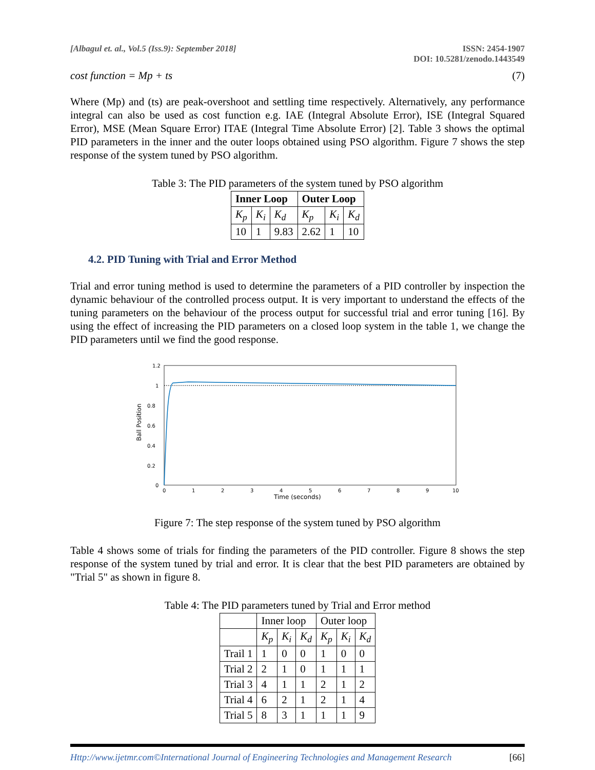[Albagul et. al., Vol.5 (Iss.9): September 2018]
ISSN: 2454-1907
DOI: 10.5281/zenodo.1443549
cost function = Mp + ts (7)
Where (Mp) and (ts) are peak-overshoot and settling time respectively. Alternatively, any performance integral can also be used as cost function e.g. IAE (Integral Absolute Error), ISE (Integral Squared Error), MSE (Mean Square Error) ITAE (Integral Time Absolute Error) [2]. Table 3 shows the optimal PID parameters in the inner and the outer loops obtained using PSO algorithm. Figure 7 shows the step response of the system tuned by PSO algorithm.
Table 3: The PID parameters of the system tuned by PSO algorithm
| Inner Loop | | | Outer Loop | | |
| --- | --- | --- | --- | --- | --- |
| K<sub>p</sub> | K<sub>i</sub> | K<sub>d</sub> | K<sub>p</sub> | K<sub>i</sub> | K<sub>d</sub> |
| 10 | 1 | 9.83 | 2.62 | 1 | 10 |
4.2. PID Tuning with Trial and Error Method
Trial and error tuning method is used to determine the parameters of a PID controller by inspection the dynamic behaviour of the controlled process output. It is very important to understand the effects of the tuning parameters on the behaviour of the process output for successful trial and error tuning [16]. By using the effect of increasing the PID parameters on a closed loop system in the table 1, we change the PID parameters until we find the good response.
1.2
1
0.8
0.6
0.4
0.2
0
0
1
2
3
4
5
6
7
8
9
10
Time (seconds)
Ball Position
Figure 7: The step response of the system tuned by PSO algorithm
Table 4 shows some of trials for finding the parameters of the PID controller. Figure 8 shows the step response of the system tuned by trial and error. It is clear that the best PID parameters are obtained by "Trial 5" as shown in figure 8.
Table 4: The PID parameters tuned by Trial and Error method
| | Inner loop | | | Outer loop | | |
| | K<sub>p</sub> | K<sub>i</sub> | K<sub>d</sub> | K<sub>p</sub> | K<sub>i</sub> | K<sub>d</sub> |
| Trail 1 | 1 | 0 | 0 | 1 | 0 | 0 |
| Trial 2 | 2 | 1 | 0 | 1 | 1 | 1 |
| Trial 3 | 4 | 1 | 1 | 2 | 1 | 2 |
| Trial 4 | 6 | 2 | 1 | 2 | 1 | 4 |
| Trial 5 | 8 | 3 | 1 | 1 | 1 | 9 |
Http://www.ijetmr.com©International Journal of Engineering Technologies and Management Research [66]